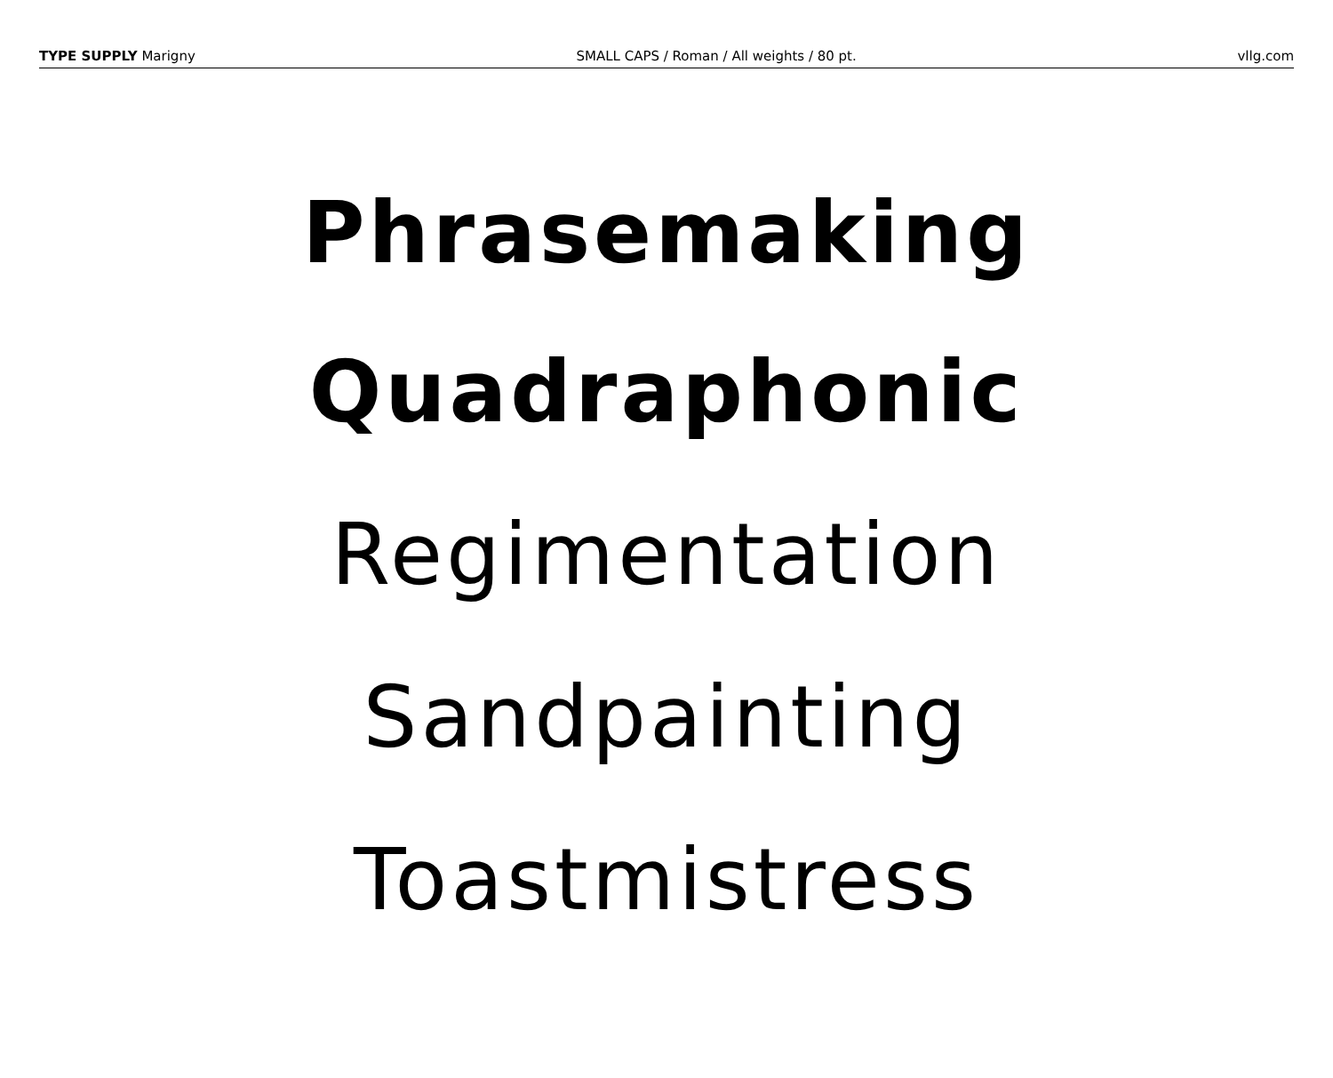TYPE SUPPLY Marigny SMALL CAPS / Roman / All weights / 80 pt. vllg.com
Phrasemaking
Quadraphonic
Regimentation
Sandpainting
Toastmistress